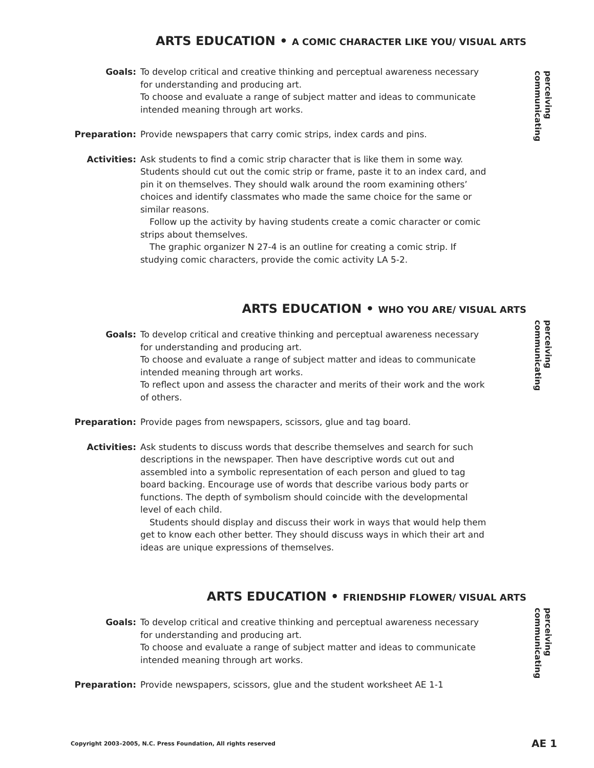ARTS EDUCATION • A COMIC CHARACTER LIKE YOU/ VISUAL ARTS
perceiving
communicating
Goals: To develop critical and creative thinking and perceptual awareness necessary for understanding and producing art.
To choose and evaluate a range of subject matter and ideas to communicate intended meaning through art works.
Preparation: Provide newspapers that carry comic strips, index cards and pins.
Activities: Ask students to find a comic strip character that is like them in some way. Students should cut out the comic strip or frame, paste it to an index card, and pin it on themselves. They should walk around the room examining others’ choices and identify classmates who made the same choice for the same or similar reasons.
Follow up the activity by having students create a comic character or comic strips about themselves.
The graphic organizer N 27-4 is an outline for creating a comic strip. If studying comic characters, provide the comic activity LA 5-2.
ARTS EDUCATION • WHO YOU ARE/ VISUAL ARTS
perceiving
communicating
Goals: To develop critical and creative thinking and perceptual awareness necessary for understanding and producing art.
To choose and evaluate a range of subject matter and ideas to communicate intended meaning through art works.
To reflect upon and assess the character and merits of their work and the work of others.
Preparation: Provide pages from newspapers, scissors, glue and tag board.
Activities: Ask students to discuss words that describe themselves and search for such descriptions in the newspaper. Then have descriptive words cut out and assembled into a symbolic representation of each person and glued to tag board backing. Encourage use of words that describe various body parts or functions. The depth of symbolism should coincide with the developmental level of each child.
Students should display and discuss their work in ways that would help them get to know each other better. They should discuss ways in which their art and ideas are unique expressions of themselves.
ARTS EDUCATION • FRIENDSHIP FLOWER/ VISUAL ARTS
perceiving
communicating
Goals: To develop critical and creative thinking and perceptual awareness necessary for understanding and producing art.
To choose and evaluate a range of subject matter and ideas to communicate intended meaning through art works.
Preparation: Provide newspapers, scissors, glue and the student worksheet AE 1-1
Copyright 2003–2005, N.C. Press Foundation, All rights reserved AE 1